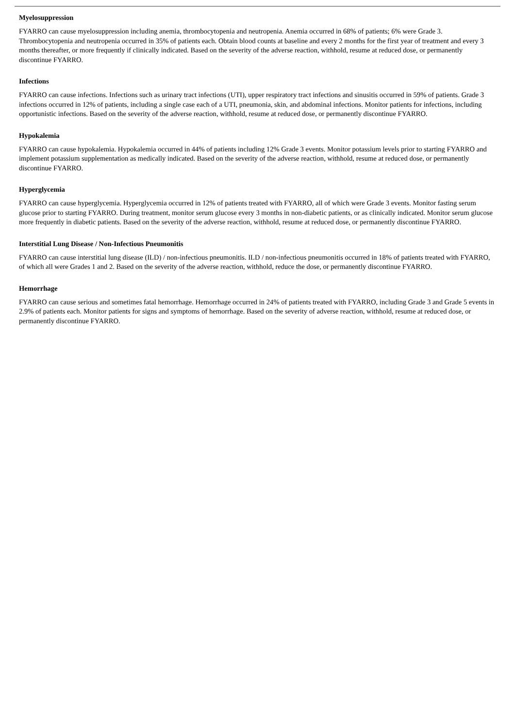Myelosuppression
FYARRO can cause myelosuppression including anemia, thrombocytopenia and neutropenia. Anemia occurred in 68% of patients; 6% were Grade 3. Thrombocytopenia and neutropenia occurred in 35% of patients each. Obtain blood counts at baseline and every 2 months for the first year of treatment and every 3 months thereafter, or more frequently if clinically indicated. Based on the severity of the adverse reaction, withhold, resume at reduced dose, or permanently discontinue FYARRO.
Infections
FYARRO can cause infections. Infections such as urinary tract infections (UTI), upper respiratory tract infections and sinusitis occurred in 59% of patients. Grade 3 infections occurred in 12% of patients, including a single case each of a UTI, pneumonia, skin, and abdominal infections. Monitor patients for infections, including opportunistic infections. Based on the severity of the adverse reaction, withhold, resume at reduced dose, or permanently discontinue FYARRO.
Hypokalemia
FYARRO can cause hypokalemia. Hypokalemia occurred in 44% of patients including 12% Grade 3 events. Monitor potassium levels prior to starting FYARRO and implement potassium supplementation as medically indicated. Based on the severity of the adverse reaction, withhold, resume at reduced dose, or permanently discontinue FYARRO.
Hyperglycemia
FYARRO can cause hyperglycemia. Hyperglycemia occurred in 12% of patients treated with FYARRO, all of which were Grade 3 events. Monitor fasting serum glucose prior to starting FYARRO. During treatment, monitor serum glucose every 3 months in non-diabetic patients, or as clinically indicated. Monitor serum glucose more frequently in diabetic patients. Based on the severity of the adverse reaction, withhold, resume at reduced dose, or permanently discontinue FYARRO.
Interstitial Lung Disease / Non-Infectious Pneumonitis
FYARRO can cause interstitial lung disease (ILD) / non-infectious pneumonitis. ILD / non-infectious pneumonitis occurred in 18% of patients treated with FYARRO, of which all were Grades 1 and 2. Based on the severity of the adverse reaction, withhold, reduce the dose, or permanently discontinue FYARRO.
Hemorrhage
FYARRO can cause serious and sometimes fatal hemorrhage. Hemorrhage occurred in 24% of patients treated with FYARRO, including Grade 3 and Grade 5 events in 2.9% of patients each. Monitor patients for signs and symptoms of hemorrhage. Based on the severity of adverse reaction, withhold, resume at reduced dose, or permanently discontinue FYARRO.